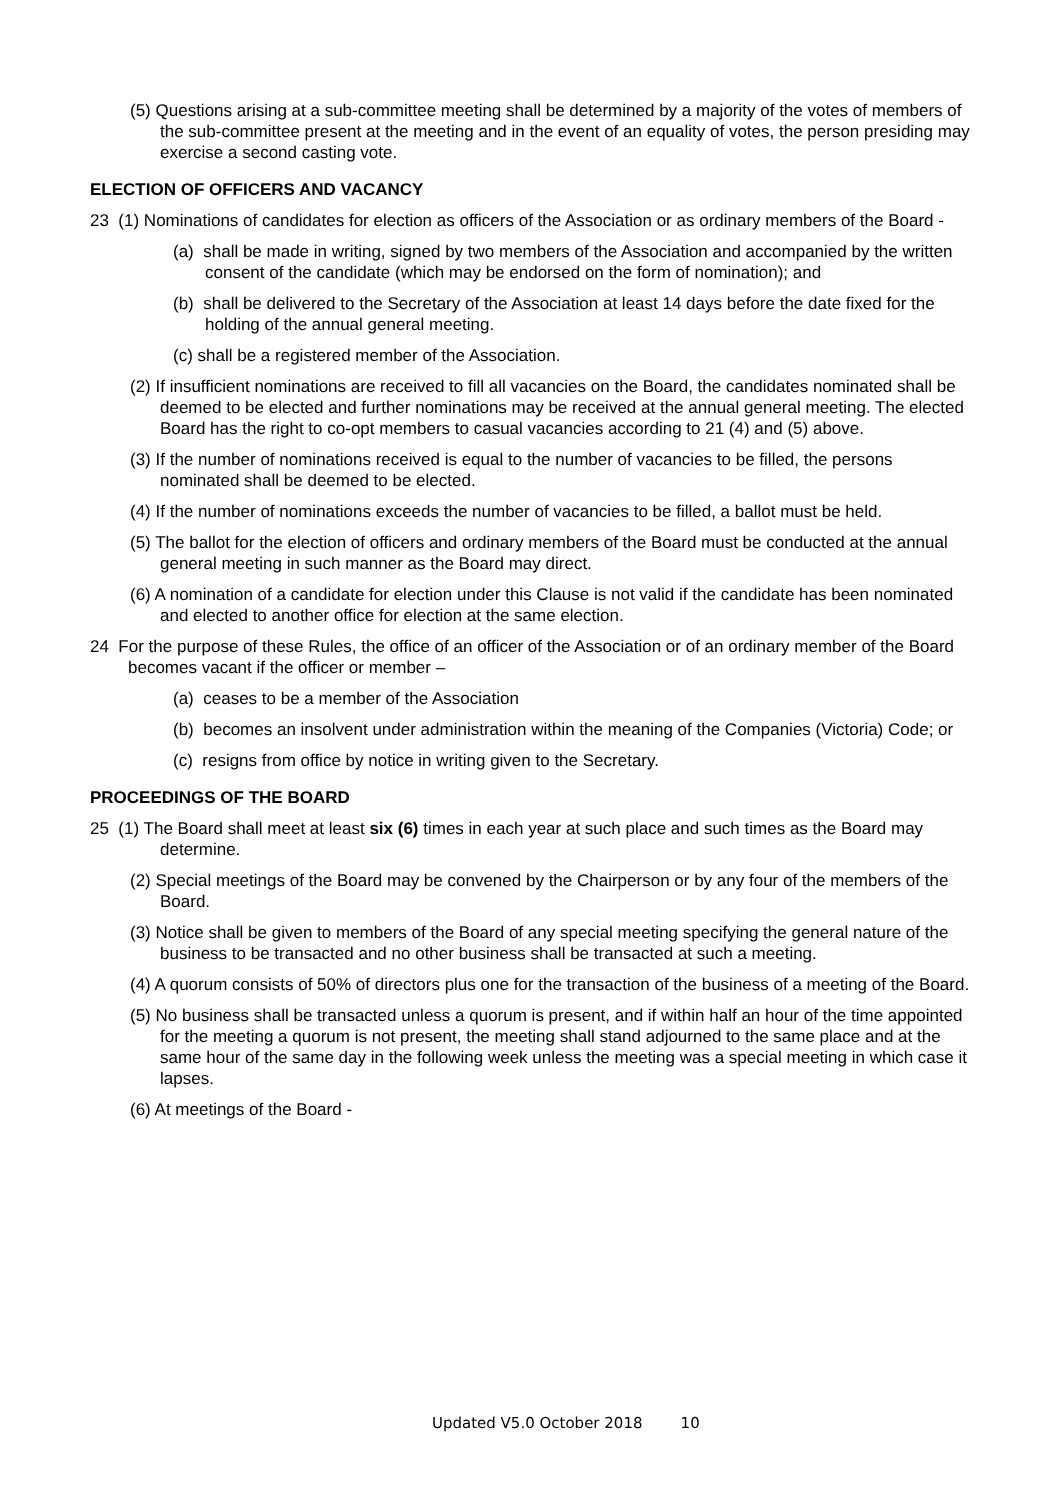(5) Questions arising at a sub-committee meeting shall be determined by a majority of the votes of members of the sub-committee present at the meeting and in the event of an equality of votes, the person presiding may exercise a second casting vote.
ELECTION OF OFFICERS AND VACANCY
23 (1) Nominations of candidates for election as officers of the Association or as ordinary members of the Board -
(a) shall be made in writing, signed by two members of the Association and accompanied by the written consent of the candidate (which may be endorsed on the form of nomination); and
(b) shall be delivered to the Secretary of the Association at least 14 days before the date fixed for the holding of the annual general meeting.
(c) shall be a registered member of the Association.
(2) If insufficient nominations are received to fill all vacancies on the Board, the candidates nominated shall be deemed to be elected and further nominations may be received at the annual general meeting. The elected Board has the right to co-opt members to casual vacancies according to 21 (4) and (5) above.
(3) If the number of nominations received is equal to the number of vacancies to be filled, the persons nominated shall be deemed to be elected.
(4) If the number of nominations exceeds the number of vacancies to be filled, a ballot must be held.
(5) The ballot for the election of officers and ordinary members of the Board must be conducted at the annual general meeting in such manner as the Board may direct.
(6) A nomination of a candidate for election under this Clause is not valid if the candidate has been nominated and elected to another office for election at the same election.
24 For the purpose of these Rules, the office of an officer of the Association or of an ordinary member of the Board becomes vacant if the officer or member –
(a) ceases to be a member of the Association
(b) becomes an insolvent under administration within the meaning of the Companies (Victoria) Code; or
(c) resigns from office by notice in writing given to the Secretary.
PROCEEDINGS OF THE BOARD
25 (1) The Board shall meet at least six (6) times in each year at such place and such times as the Board may determine.
(2) Special meetings of the Board may be convened by the Chairperson or by any four of the members of the Board.
(3) Notice shall be given to members of the Board of any special meeting specifying the general nature of the business to be transacted and no other business shall be transacted at such a meeting.
(4) A quorum consists of 50% of directors plus one for the transaction of the business of a meeting of the Board.
(5) No business shall be transacted unless a quorum is present, and if within half an hour of the time appointed for the meeting a quorum is not present, the meeting shall stand adjourned to the same place and at the same hour of the same day in the following week unless the meeting was a special meeting in which case it lapses.
(6) At meetings of the Board -
Updated V5.0 October 2018 10